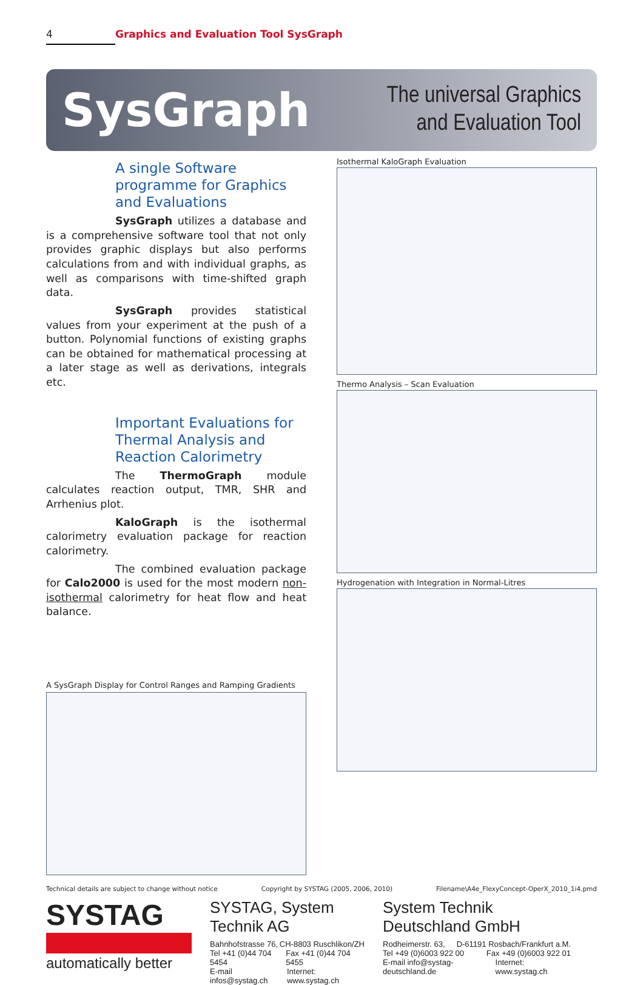4 Graphics and Evaluation Tool SysGraph
SysGraph
The universal Graphics
and Evaluation Tool
A single Software programme for Graphics and Evaluations
SysGraph utilizes a database and is a comprehensive software tool that not only provides graphic displays but also performs calculations from and with individual graphs, as well as comparisons with time-shifted graph data.
SysGraph provides statistical values from your experiment at the push of a button. Polynomial functions of existing graphs can be obtained for mathematical processing at a later stage as well as derivations, integrals etc.
Important Evaluations for Thermal Analysis and Reaction Calorimetry
The ThermoGraph module calculates reaction output, TMR, SHR and Arrhenius plot.
KaloGraph is the isothermal calorimetry evaluation package for reaction calorimetry.
The combined evaluation package for Calo2000 is used for the most modern non-isothermal calorimetry for heat flow and heat balance.
A SysGraph Display for Control Ranges and Ramping Gradients
Isothermal KaloGraph Evaluation
Thermo Analysis – Scan Evaluation
Hydrogenation with Integration in Normal-Litres
Technical details are subject to change without notice Copyright by SYSTAG (2005, 2006, 2010) Filename\A4e_FlexyConcept-OperX_2010_1i4.pmd
SYSTAG
automatically better
SYSTAG, System Technik AG
Bahnhofstrasse 76, CH-8803 Ruschlikon/ZH
Tel +41 (0)44 704 5454 Fax +41 (0)44 704 5455
E-mail infos@systag.ch Internet: www.systag.ch
System Technik Deutschland GmbH
Rodheimerstr. 63, D-61191 Rosbach/Frankfurt a.M.
Tel +49 (0)6003 922 00 Fax +49 (0)6003 922 01
E-mail info@systag-deutschland.de Internet: www.systag.ch